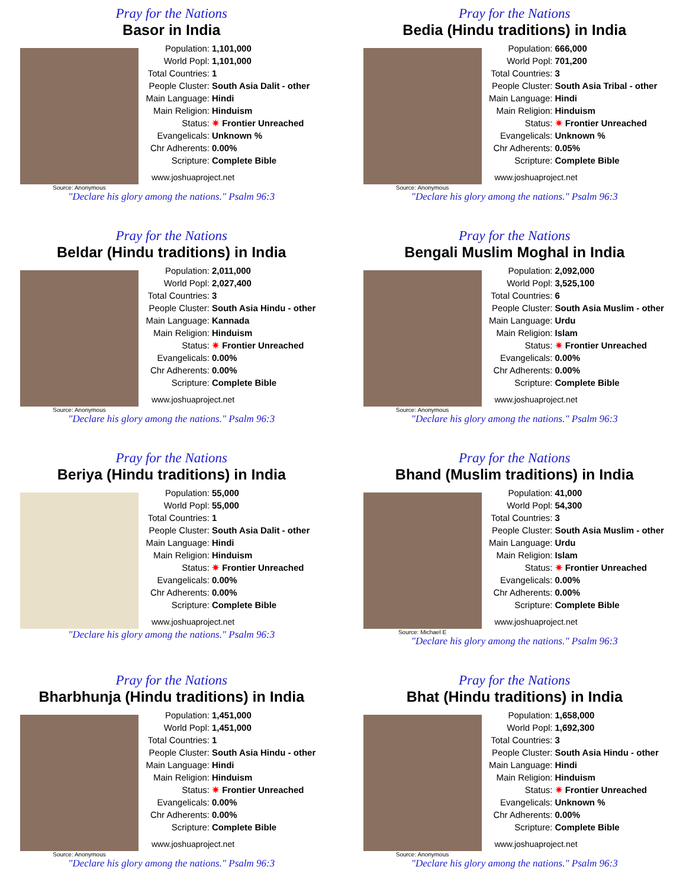Pray for the Nations
Basor in India
Source: Anonymous
Population: 1,101,000
World Popl: 1,101,000
Total Countries: 1
People Cluster: South Asia Dalit - other
Main Language: Hindi
Main Religion: Hinduism
Status: ✷ Frontier Unreached
Evangelicals: Unknown %
Chr Adherents: 0.00%
Scripture: Complete Bible
www.joshuaproject.net
"Declare his glory among the nations." Psalm 96:3
Pray for the Nations
Bedia (Hindu traditions) in India
Source: Anonymous
Population: 666,000
World Popl: 701,200
Total Countries: 3
People Cluster: South Asia Tribal - other
Main Language: Hindi
Main Religion: Hinduism
Status: ✷ Frontier Unreached
Evangelicals: Unknown %
Chr Adherents: 0.05%
Scripture: Complete Bible
www.joshuaproject.net
"Declare his glory among the nations." Psalm 96:3
Pray for the Nations
Beldar (Hindu traditions) in India
Source: Anonymous
Population: 2,011,000
World Popl: 2,027,400
Total Countries: 3
People Cluster: South Asia Hindu - other
Main Language: Kannada
Main Religion: Hinduism
Status: ✷ Frontier Unreached
Evangelicals: 0.00%
Chr Adherents: 0.00%
Scripture: Complete Bible
www.joshuaproject.net
"Declare his glory among the nations." Psalm 96:3
Pray for the Nations
Bengali Muslim Moghal in India
Source: Anonymous
Population: 2,092,000
World Popl: 3,525,100
Total Countries: 6
People Cluster: South Asia Muslim - other
Main Language: Urdu
Main Religion: Islam
Status: ✷ Frontier Unreached
Evangelicals: 0.00%
Chr Adherents: 0.00%
Scripture: Complete Bible
www.joshuaproject.net
"Declare his glory among the nations." Psalm 96:3
Pray for the Nations
Beriya (Hindu traditions) in India
Population: 55,000
World Popl: 55,000
Total Countries: 1
People Cluster: South Asia Dalit - other
Main Language: Hindi
Main Religion: Hinduism
Status: ✷ Frontier Unreached
Evangelicals: 0.00%
Chr Adherents: 0.00%
Scripture: Complete Bible
www.joshuaproject.net
"Declare his glory among the nations." Psalm 96:3
Pray for the Nations
Bhand (Muslim traditions) in India
Source: Michael E
Population: 41,000
World Popl: 54,300
Total Countries: 3
People Cluster: South Asia Muslim - other
Main Language: Urdu
Main Religion: Islam
Status: ✷ Frontier Unreached
Evangelicals: 0.00%
Chr Adherents: 0.00%
Scripture: Complete Bible
www.joshuaproject.net
"Declare his glory among the nations." Psalm 96:3
Pray for the Nations
Bharbhunja (Hindu traditions) in India
Source: Anonymous
Population: 1,451,000
World Popl: 1,451,000
Total Countries: 1
People Cluster: South Asia Hindu - other
Main Language: Hindi
Main Religion: Hinduism
Status: ✷ Frontier Unreached
Evangelicals: 0.00%
Chr Adherents: 0.00%
Scripture: Complete Bible
www.joshuaproject.net
"Declare his glory among the nations." Psalm 96:3
Pray for the Nations
Bhat (Hindu traditions) in India
Source: Anonymous
Population: 1,658,000
World Popl: 1,692,300
Total Countries: 3
People Cluster: South Asia Hindu - other
Main Language: Hindi
Main Religion: Hinduism
Status: ✷ Frontier Unreached
Evangelicals: Unknown %
Chr Adherents: 0.00%
Scripture: Complete Bible
www.joshuaproject.net
"Declare his glory among the nations." Psalm 96:3